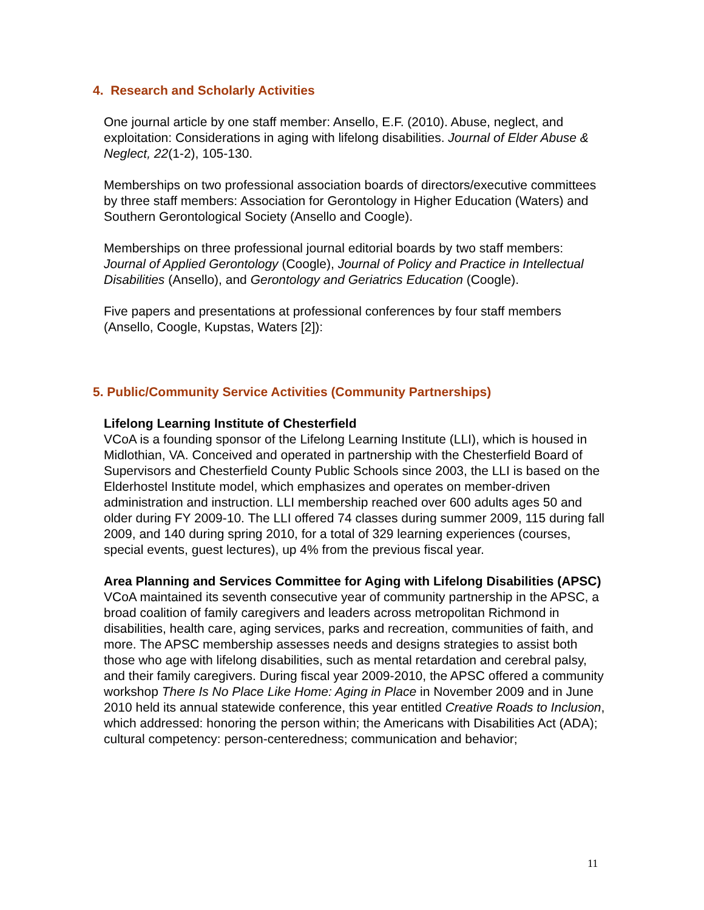4. Research and Scholarly Activities
One journal article by one staff member: Ansello, E.F. (2010). Abuse, neglect, and exploitation: Considerations in aging with lifelong disabilities. Journal of Elder Abuse & Neglect, 22(1-2), 105-130.
Memberships on two professional association boards of directors/executive committees by three staff members: Association for Gerontology in Higher Education (Waters) and Southern Gerontological Society (Ansello and Coogle).
Memberships on three professional journal editorial boards by two staff members: Journal of Applied Gerontology (Coogle), Journal of Policy and Practice in Intellectual Disabilities (Ansello), and Gerontology and Geriatrics Education (Coogle).
Five papers and presentations at professional conferences by four staff members (Ansello, Coogle, Kupstas, Waters [2]):
5. Public/Community Service Activities (Community Partnerships)
Lifelong Learning Institute of Chesterfield
VCoA is a founding sponsor of the Lifelong Learning Institute (LLI), which is housed in Midlothian, VA. Conceived and operated in partnership with the Chesterfield Board of Supervisors and Chesterfield County Public Schools since 2003, the LLI is based on the Elderhostel Institute model, which emphasizes and operates on member-driven administration and instruction. LLI membership reached over 600 adults ages 50 and older during FY 2009-10. The LLI offered 74 classes during summer 2009, 115 during fall 2009, and 140 during spring 2010, for a total of 329 learning experiences (courses, special events, guest lectures), up 4% from the previous fiscal year.
Area Planning and Services Committee for Aging with Lifelong Disabilities (APSC)
VCoA maintained its seventh consecutive year of community partnership in the APSC, a broad coalition of family caregivers and leaders across metropolitan Richmond in disabilities, health care, aging services, parks and recreation, communities of faith, and more. The APSC membership assesses needs and designs strategies to assist both those who age with lifelong disabilities, such as mental retardation and cerebral palsy, and their family caregivers. During fiscal year 2009-2010, the APSC offered a community workshop There Is No Place Like Home: Aging in Place in November 2009 and in June 2010 held its annual statewide conference, this year entitled Creative Roads to Inclusion, which addressed: honoring the person within; the Americans with Disabilities Act (ADA); cultural competency: person-centeredness; communication and behavior;
11